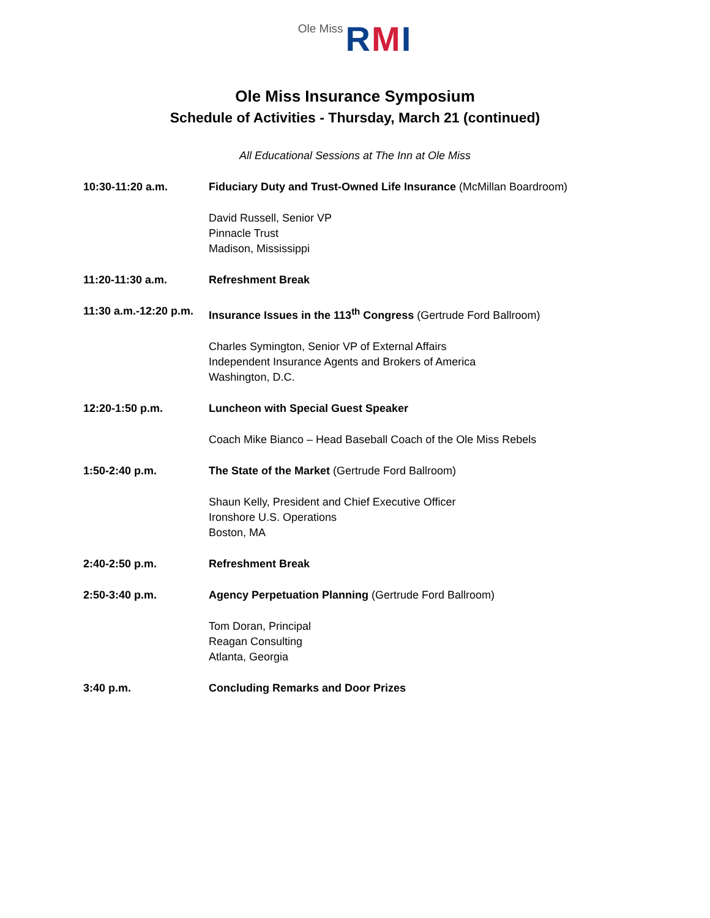Ole Miss RMI
Ole Miss Insurance Symposium
Schedule of Activities - Thursday, March 21 (continued)
All Educational Sessions at The Inn at Ole Miss
10:30-11:20 a.m. Fiduciary Duty and Trust-Owned Life Insurance (McMillan Boardroom)
David Russell, Senior VP
Pinnacle Trust
Madison, Mississippi
11:20-11:30 a.m. Refreshment Break
11:30 a.m.-12:20 p.m.
Insurance Issues in the 113<sup>th</sup> Congress (Gertrude Ford Ballroom)
Charles Symington, Senior VP of External Affairs
Independent Insurance Agents and Brokers of America
Washington, D.C.
12:20-1:50 p.m. Luncheon with Special Guest Speaker
Coach Mike Bianco – Head Baseball Coach of the Ole Miss Rebels
1:50-2:40 p.m. The State of the Market (Gertrude Ford Ballroom)
Shaun Kelly, President and Chief Executive Officer
Ironshore U.S. Operations
Boston, MA
2:40-2:50 p.m. Refreshment Break
2:50-3:40 p.m. Agency Perpetuation Planning (Gertrude Ford Ballroom)
Tom Doran, Principal
Reagan Consulting
Atlanta, Georgia
3:40 p.m. Concluding Remarks and Door Prizes